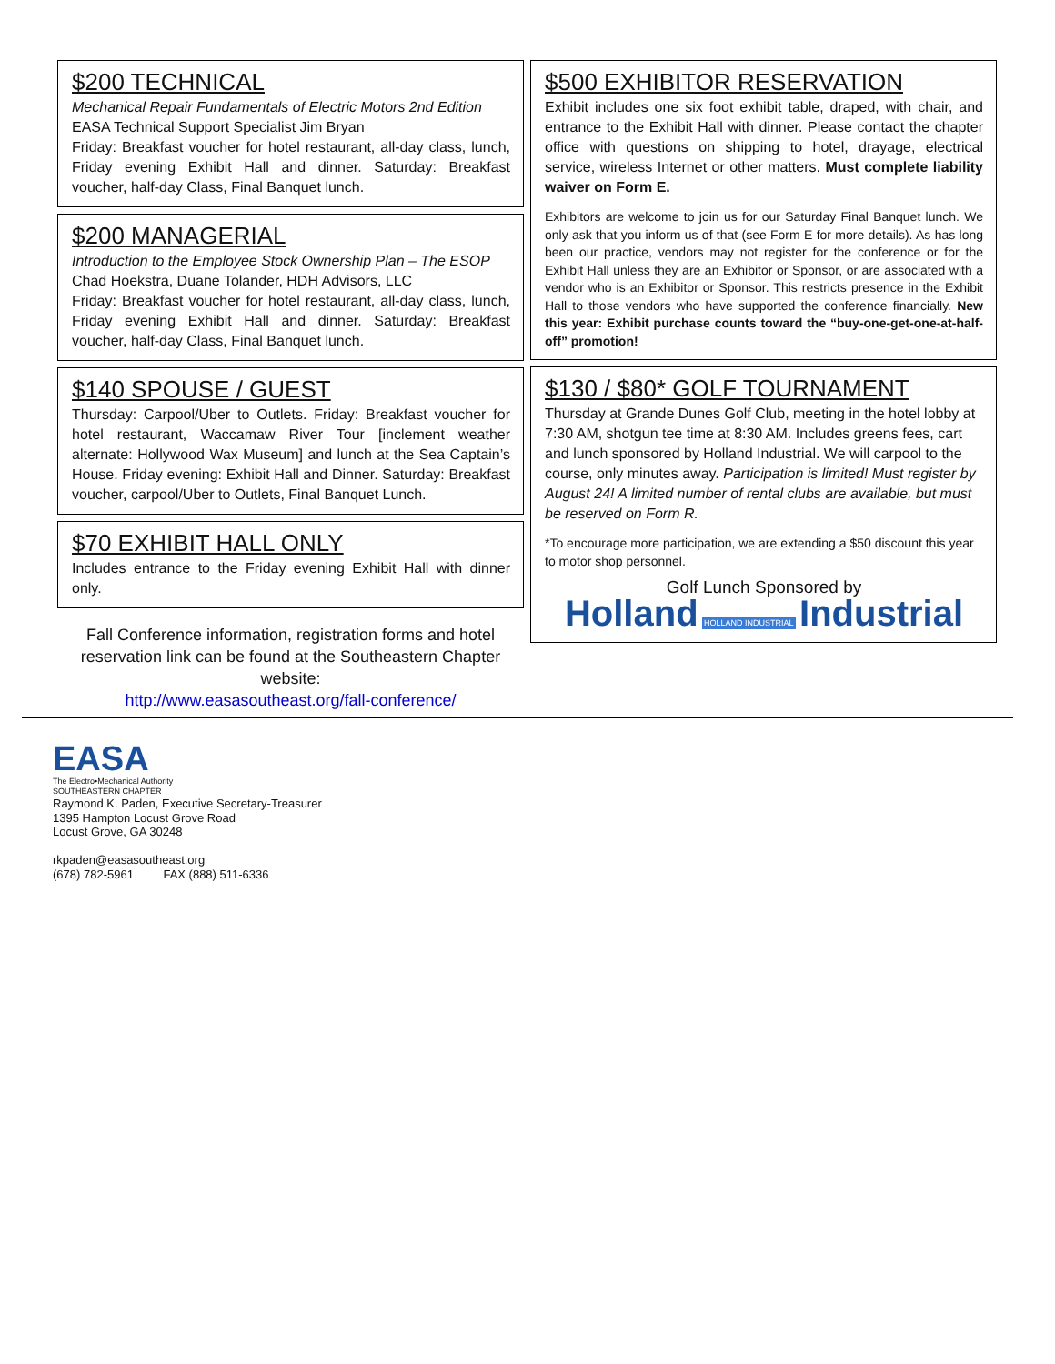$200 TECHNICAL
Mechanical Repair Fundamentals of Electric Motors 2nd Edition
EASA Technical Support Specialist Jim Bryan
Friday: Breakfast voucher for hotel restaurant, all-day class, lunch, Friday evening Exhibit Hall and dinner. Saturday: Breakfast voucher, half-day Class, Final Banquet lunch.
$200 MANAGERIAL
Introduction to the Employee Stock Ownership Plan – The ESOP
Chad Hoekstra, Duane Tolander, HDH Advisors, LLC
Friday: Breakfast voucher for hotel restaurant, all-day class, lunch, Friday evening Exhibit Hall and dinner. Saturday: Breakfast voucher, half-day Class, Final Banquet lunch.
$140 SPOUSE / GUEST
Thursday: Carpool/Uber to Outlets. Friday: Breakfast voucher for hotel restaurant, Waccamaw River Tour [inclement weather alternate: Hollywood Wax Museum] and lunch at the Sea Captain’s House. Friday evening: Exhibit Hall and Dinner. Saturday: Breakfast voucher, carpool/Uber to Outlets, Final Banquet Lunch.
$70 EXHIBIT HALL ONLY
Includes entrance to the Friday evening Exhibit Hall with dinner only.
Fall Conference information, registration forms and hotel reservation link can be found at the Southeastern Chapter website:
http://www.easasoutheast.org/fall-conference/
$500 EXHIBITOR RESERVATION
Exhibit includes one six foot exhibit table, draped, with chair, and entrance to the Exhibit Hall with dinner. Please contact the chapter office with questions on shipping to hotel, drayage, electrical service, wireless Internet or other matters. Must complete liability waiver on Form E.
Exhibitors are welcome to join us for our Saturday Final Banquet lunch. We only ask that you inform us of that (see Form E for more details). As has long been our practice, vendors may not register for the conference or for the Exhibit Hall unless they are an Exhibitor or Sponsor, or are associated with a vendor who is an Exhibitor or Sponsor. This restricts presence in the Exhibit Hall to those vendors who have supported the conference financially. New this year: Exhibit purchase counts toward the “buy-one-get-one-at-half-off” promotion!
$130 / $80* GOLF TOURNAMENT
Thursday at Grande Dunes Golf Club, meeting in the hotel lobby at 7:30 AM, shotgun tee time at 8:30 AM. Includes greens fees, cart and lunch sponsored by Holland Industrial. We will carpool to the course, only minutes away. Participation is limited! Must register by August 24! A limited number of rental clubs are available, but must be reserved on Form R.
*To encourage more participation, we are extending a $50 discount this year to motor shop personnel.
Golf Lunch Sponsored by
Holland HOLLAND INDUSTRIAL Industrial
EASA
The Electro•Mechanical Authority
SOUTHEASTERN CHAPTER
Raymond K. Paden, Executive Secretary-Treasurer
1395 Hampton Locust Grove Road
Locust Grove, GA 30248
rkpaden@easasoutheast.org
(678) 782-5961 FAX (888) 511-6336